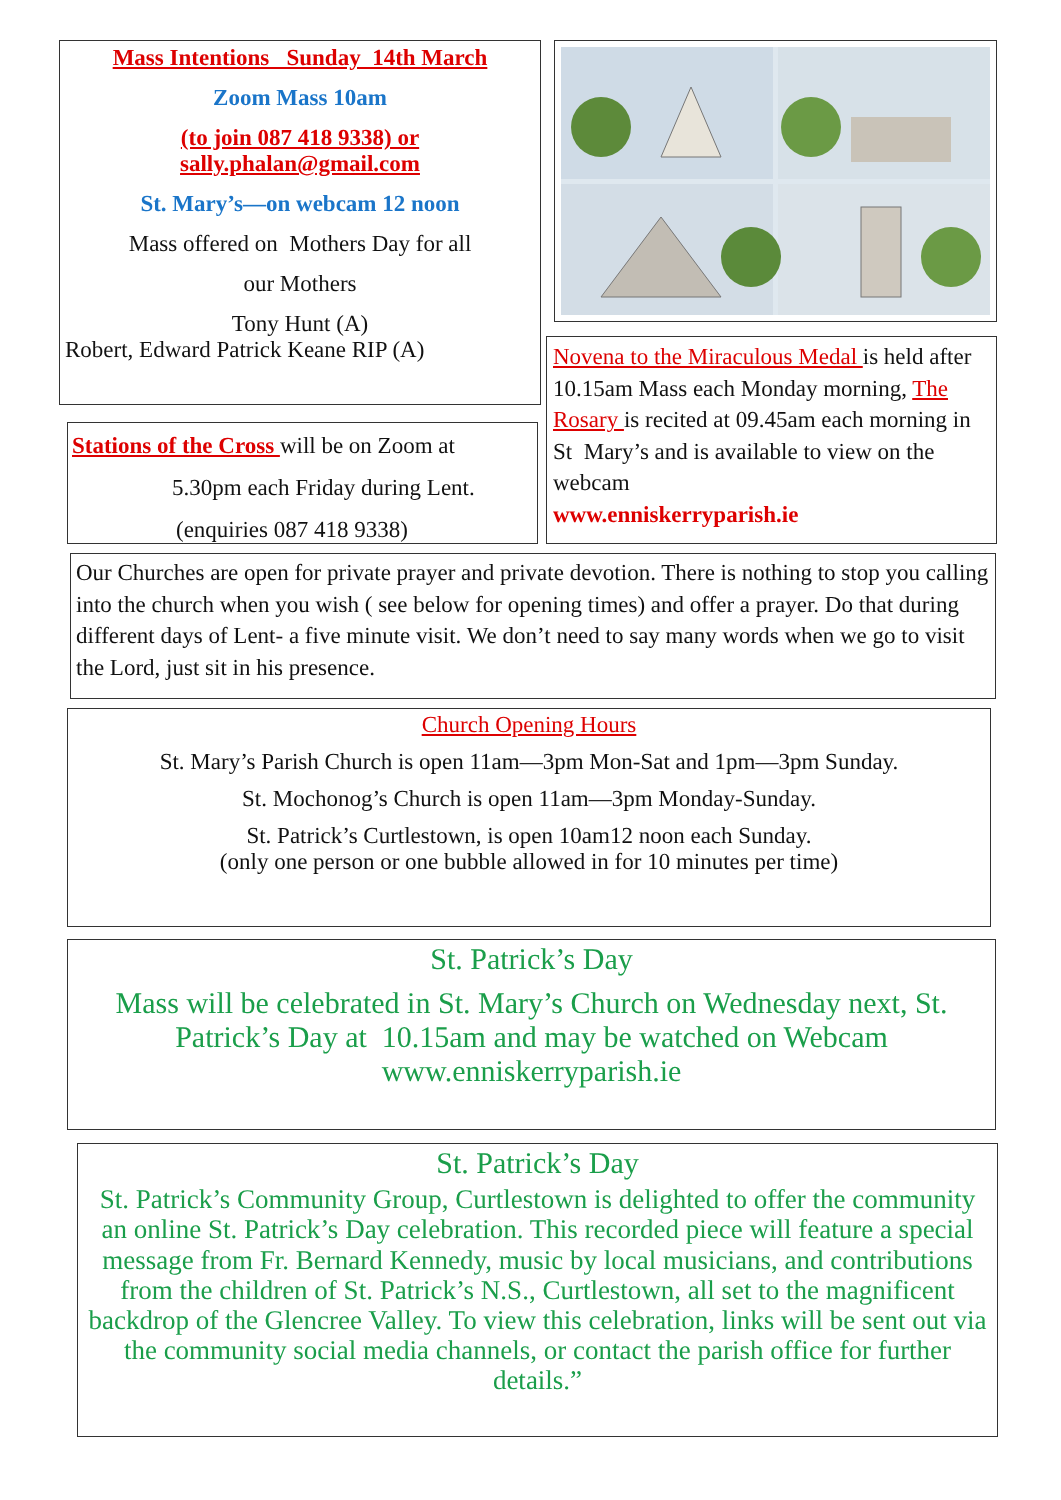Mass Intentions Sunday 14th March
Zoom Mass 10am
(to join 087 418 9338) or
sally.phalan@gmail.com
St. Mary’s—on webcam 12 noon
Mass offered on Mothers Day for all
our Mothers
Tony Hunt (A)
Robert, Edward Patrick Keane RIP (A)
Novena to the Miraculous Medal is held after 10.15am Mass each Monday morning, The Rosary is recited at 09.45am each morning in St Mary’s and is available to view on the webcam
www.enniskerryparish.ie
Stations of the Cross will be on Zoom at
5.30pm each Friday during Lent.
(enquiries 087 418 9338)
Our Churches are open for private prayer and private devotion. There is nothing to stop you calling into the church when you wish ( see below for opening times) and offer a prayer. Do that during different days of Lent- a five minute visit. We don’t need to say many words when we go to visit the Lord, just sit in his presence.
Church Opening Hours
St. Mary’s Parish Church is open 11am—3pm Mon-Sat and 1pm—3pm Sunday.
St. Mochonog’s Church is open 11am—3pm Monday-Sunday.
St. Patrick’s Curtlestown, is open 10am12 noon each Sunday.
(only one person or one bubble allowed in for 10 minutes per time)
St. Patrick’s Day
Mass will be celebrated in St. Mary’s Church on Wednesday next, St. Patrick’s Day at 10.15am and may be watched on Webcam www.enniskerryparish.ie
St. Patrick’s Day
St. Patrick’s Community Group, Curtlestown is delighted to offer the community an online St. Patrick’s Day celebration. This recorded piece will feature a special message from Fr. Bernard Kennedy, music by local musicians, and contributions from the children of St. Patrick’s N.S., Curtlestown, all set to the magnificent backdrop of the Glencree Valley. To view this celebration, links will be sent out via the community social media channels, or contact the parish office for further details.”